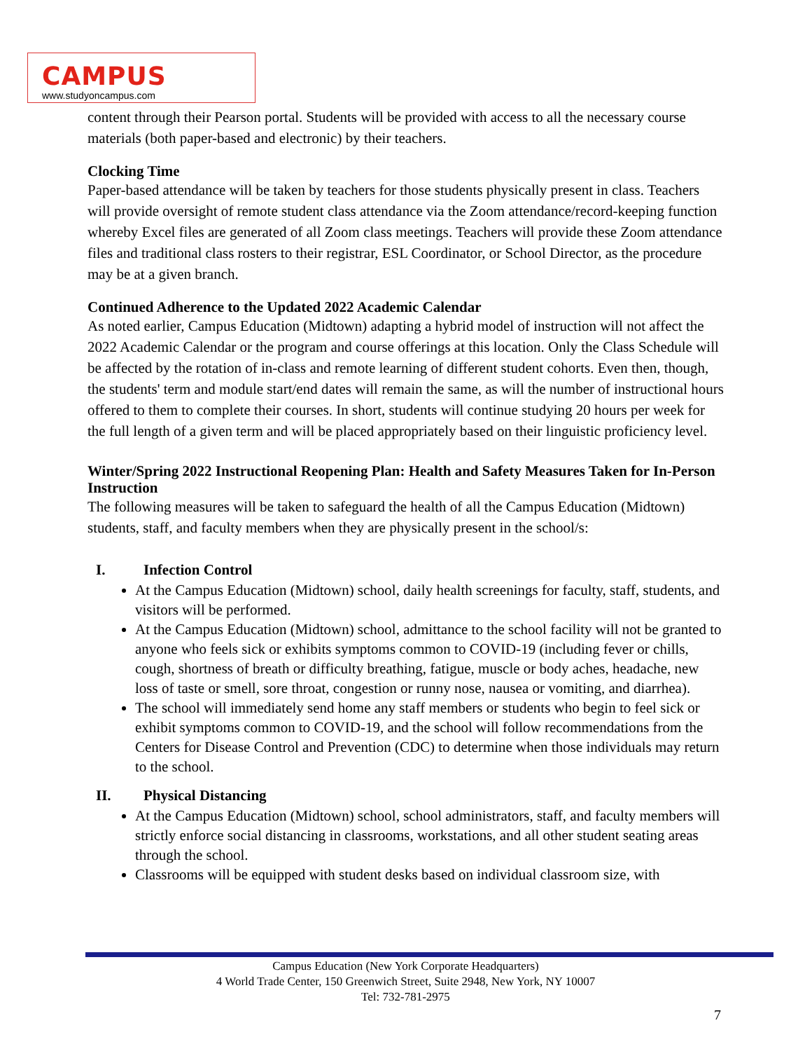CAMPUS
www.studyoncampus.com
content through their Pearson portal. Students will be provided with access to all the necessary course materials (both paper-based and electronic) by their teachers.
Clocking Time
Paper-based attendance will be taken by teachers for those students physically present in class. Teachers will provide oversight of remote student class attendance via the Zoom attendance/record-keeping function whereby Excel files are generated of all Zoom class meetings. Teachers will provide these Zoom attendance files and traditional class rosters to their registrar, ESL Coordinator, or School Director, as the procedure may be at a given branch.
Continued Adherence to the Updated 2022 Academic Calendar
As noted earlier, Campus Education (Midtown) adapting a hybrid model of instruction will not affect the 2022 Academic Calendar or the program and course offerings at this location. Only the Class Schedule will be affected by the rotation of in-class and remote learning of different student cohorts. Even then, though, the students' term and module start/end dates will remain the same, as will the number of instructional hours offered to them to complete their courses. In short, students will continue studying 20 hours per week for the full length of a given term and will be placed appropriately based on their linguistic proficiency level.
Winter/Spring 2022 Instructional Reopening Plan: Health and Safety Measures Taken for In-Person Instruction
The following measures will be taken to safeguard the health of all the Campus Education (Midtown) students, staff, and faculty members when they are physically present in the school/s:
I. Infection Control
At the Campus Education (Midtown) school, daily health screenings for faculty, staff, students, and visitors will be performed.
At the Campus Education (Midtown) school, admittance to the school facility will not be granted to anyone who feels sick or exhibits symptoms common to COVID-19 (including fever or chills, cough, shortness of breath or difficulty breathing, fatigue, muscle or body aches, headache, new loss of taste or smell, sore throat, congestion or runny nose, nausea or vomiting, and diarrhea).
The school will immediately send home any staff members or students who begin to feel sick or exhibit symptoms common to COVID-19, and the school will follow recommendations from the Centers for Disease Control and Prevention (CDC) to determine when those individuals may return to the school.
II. Physical Distancing
At the Campus Education (Midtown) school, school administrators, staff, and faculty members will strictly enforce social distancing in classrooms, workstations, and all other student seating areas through the school.
Classrooms will be equipped with student desks based on individual classroom size, with
Campus Education (New York Corporate Headquarters)
4 World Trade Center, 150 Greenwich Street, Suite 2948, New York, NY 10007
Tel: 732-781-2975
7